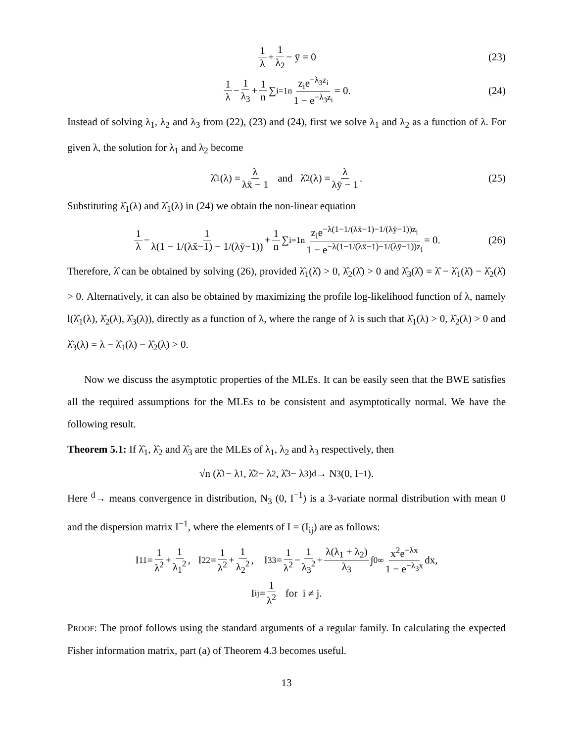1 λ + 1 λ<sub>2</sub> − ȳ = 0 (23)
1 λ − 1 λ<sub>3</sub> + 1 n ∑<sub>i=1</sub><sup>n</sup> z<sub>i</sub>e<sup>−λ<sub>3</sub>z<sub>i</sub></sup> 1 − e<sup>−λ<sub>3</sub>z<sub>i</sub></sup> = 0. (24)
Instead of solving λ<sub>1</sub>, λ<sub>2</sub> and λ<sub>3</sub> from (22), (23) and (24), first we solve λ<sub>1</sub> and λ<sub>2</sub> as a function of λ. For given λ, the solution for λ<sub>1</sub> and λ<sub>2</sub> become
λ̂<sub>1</sub>(λ) = λ λx̄ − 1 and λ̂<sub>2</sub>(λ) = λ λȳ − 1. (25)
Substituting λ̂<sub>1</sub>(λ) and λ̂<sub>1</sub>(λ) in (24) we obtain the non-linear equation
1 λ − 1 λ(1 − 1/(λx̄−1) − 1/(λȳ−1)) + 1 n ∑<sub>i=1</sub><sup>n</sup> z<sub>i</sub>e<sup>−λ(1−1/(λx̄−1)−1/(λȳ−1))z<sub>i</sub></sup> 1 − e<sup>−λ(1−1/(λx̄−1)−1/(λȳ−1))z<sub>i</sub></sup> = 0. (26)
Therefore, λ̂ can be obtained by solving (26), provided λ̂<sub>1</sub>(λ̂) > 0, λ̂<sub>2</sub>(λ̂) > 0 and λ̂<sub>3</sub>(λ̂) = λ̂ − λ̂<sub>1</sub>(λ̂) − λ̂<sub>2</sub>(λ̂) > 0. Alternatively, it can also be obtained by maximizing the profile log-likelihood function of λ, namely l(λ̂<sub>1</sub>(λ), λ̂<sub>2</sub>(λ), λ̂<sub>3</sub>(λ)), directly as a function of λ, where the range of λ is such that λ̂<sub>1</sub>(λ) > 0, λ̂<sub>2</sub>(λ) > 0 and λ̂<sub>3</sub>(λ) = λ − λ̂<sub>1</sub>(λ) − λ̂<sub>2</sub>(λ) > 0.
Now we discuss the asymptotic properties of the MLEs. It can be easily seen that the BWE satisfies all the required assumptions for the MLEs to be consistent and asymptotically normal. We have the following result.
Theorem 5.1: If λ̂<sub>1</sub>, λ̂<sub>2</sub> and λ̂<sub>3</sub> are the MLEs of λ<sub>1</sub>, λ<sub>2</sub> and λ<sub>3</sub> respectively, then
√n (λ̂<sub>1</sub> − λ<sub>1</sub>, λ̂<sub>2</sub> − λ<sub>2</sub>, λ̂<sub>3</sub> − λ<sub>3</sub>) <sup>d</sup>→ N<sub>3</sub> (0, I<sup>−1</sup>).
Here <sup>d</sup>→ means convergence in distribution, N<sub>3</sub> (0, I<sup>−1</sup>) is a 3-variate normal distribution with mean 0 and the dispersion matrix I<sup>−1</sup>, where the elements of I = (I<sub>ij</sub>) are as follows:
I<sub>11</sub> = 1 λ<sup>2</sup> + 1 λ<sub>1</sub><sup>2</sup>, I<sub>22</sub> = 1 λ<sup>2</sup> + 1 λ<sub>2</sub><sup>2</sup>, I<sub>33</sub> = 1 λ<sup>2</sup> − 1 λ<sub>3</sub><sup>2</sup> + λ(λ<sub>1</sub> + λ<sub>2</sub>) λ<sub>3</sub> ∫<sub>0</sub><sup>∞</sup> x<sup>2</sup>e<sup>−λx</sup> 1 − e<sup>−λ<sub>3</sub>x</sup> dx,
I<sub>ij</sub> = 1 λ<sup>2</sup> for i ≠ j.
PROOF: The proof follows using the standard arguments of a regular family. In calculating the expected Fisher information matrix, part (a) of Theorem 4.3 becomes useful.
13